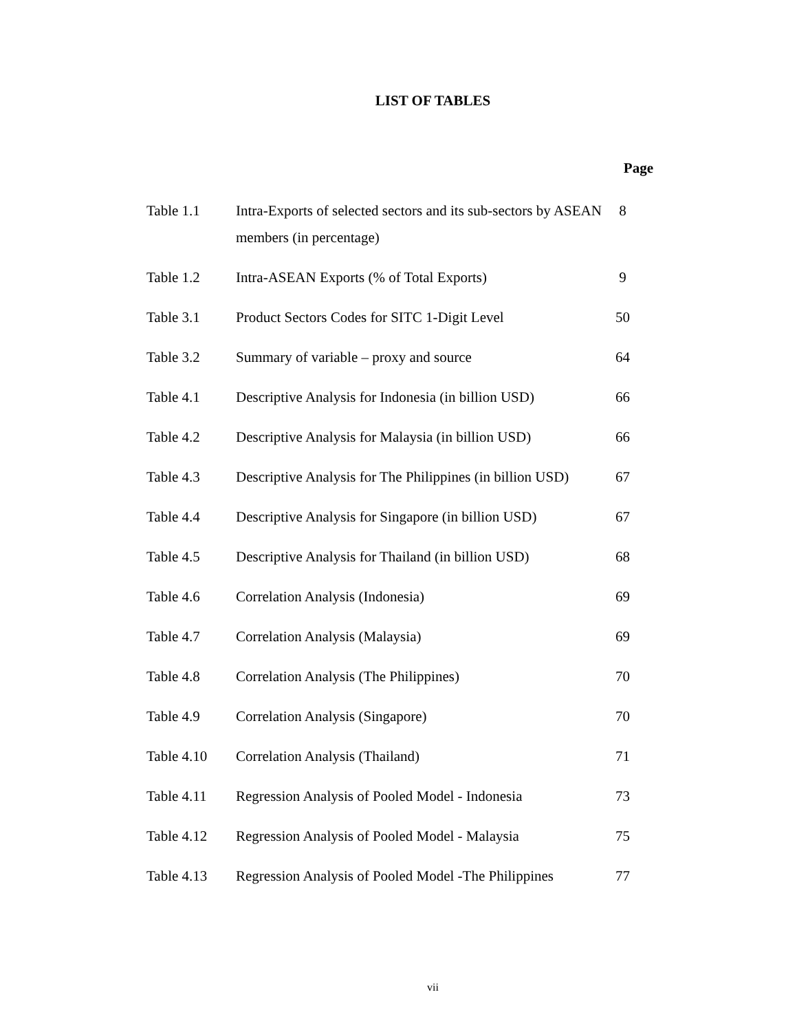LIST OF TABLES
| Page | | |
| --- | --- | --- |
| Table 1.1 | Intra-Exports of selected sectors and its sub-sectors by ASEAN members (in percentage) | 8 |
| Table 1.2 | Intra-ASEAN Exports (% of Total Exports) | 9 |
| Table 3.1 | Product Sectors Codes for SITC 1-Digit Level | 50 |
| Table 3.2 | Summary of variable – proxy and source | 64 |
| Table 4.1 | Descriptive Analysis for Indonesia (in billion USD) | 66 |
| Table 4.2 | Descriptive Analysis for Malaysia (in billion USD) | 66 |
| Table 4.3 | Descriptive Analysis for The Philippines (in billion USD) | 67 |
| Table 4.4 | Descriptive Analysis for Singapore (in billion USD) | 67 |
| Table 4.5 | Descriptive Analysis for Thailand (in billion USD) | 68 |
| Table 4.6 | Correlation Analysis (Indonesia) | 69 |
| Table 4.7 | Correlation Analysis (Malaysia) | 69 |
| Table 4.8 | Correlation Analysis (The Philippines) | 70 |
| Table 4.9 | Correlation Analysis (Singapore) | 70 |
| Table 4.10 | Correlation Analysis (Thailand) | 71 |
| Table 4.11 | Regression Analysis of Pooled Model - Indonesia | 73 |
| Table 4.12 | Regression Analysis of Pooled Model - Malaysia | 75 |
| Table 4.13 | Regression Analysis of Pooled Model -The Philippines | 77 |
vii